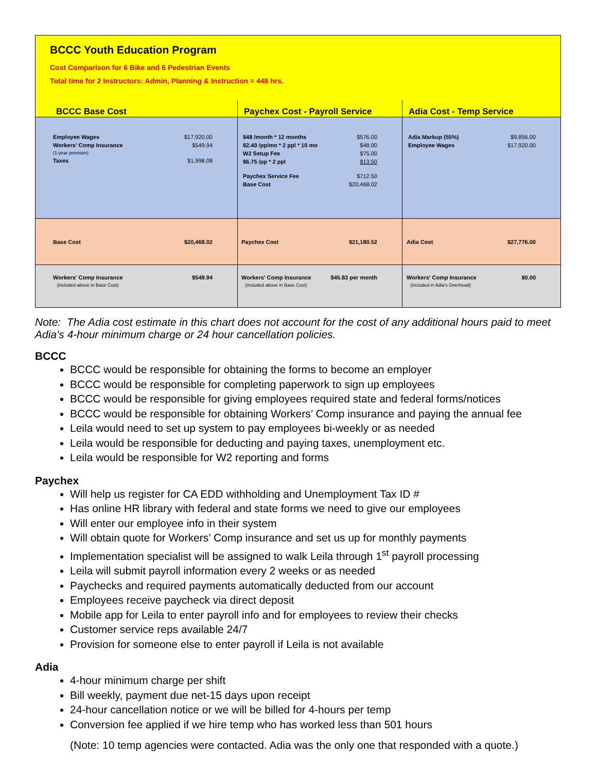BCCC Youth Education Program
Cost Comparison for 6 Bike and 6 Pedestrian Events
Total time for 2 Instructors: Admin, Planning & Instruction = 448 hrs.
| BCCC Base Cost | Paychex Cost - Payroll Service | Adia Cost - Temp Service |
| / Employee Wages / $17,920.00 / / Workers' Comp Insurance / $549.94 / / (1-year premium) / / / Taxes / $1,998.08 / | / $48 /month * 12 months / $576.00 / / $2.40 /pp/mo * 2 ppl * 10 mo / $48.00 / / W2 Setup Fee / $75.00 / / $6.75 /pp * 2 ppl / $13.50 / / Paychex Service Fee / $712.50 / / Base Cost / $20,468.02 / | / Adia Markup (55%) / $9,856.00 / / Employee Wages / $17,920.00 / |
| / Base Cost / $20,468.02 / | / Paychex Cost / $21,180.52 / | / Adia Cost / $27,776.00 / |
| / Workers' Comp Insurance / $549.94 / / (included above in Base Cost) / / | / Workers' Comp Insurance / $45.83 per month / / (included above in Base Cost) / / | / Workers' Comp Insurance / $0.00 / / (included in Adia's Overhead) / / |
Note: The Adia cost estimate in this chart does not account for the cost of any additional hours paid to meet Adia’s 4-hour minimum charge or 24 hour cancellation policies.
BCCC
BCCC would be responsible for obtaining the forms to become an employer
BCCC would be responsible for completing paperwork to sign up employees
BCCC would be responsible for giving employees required state and federal forms/notices
BCCC would be responsible for obtaining Workers’ Comp insurance and paying the annual fee
Leila would need to set up system to pay employees bi-weekly or as needed
Leila would be responsible for deducting and paying taxes, unemployment etc.
Leila would be responsible for W2 reporting and forms
Paychex
Will help us register for CA EDD withholding and Unemployment Tax ID #
Has online HR library with federal and state forms we need to give our employees
Will enter our employee info in their system
Will obtain quote for Workers’ Comp insurance and set us up for monthly payments
Implementation specialist will be assigned to walk Leila through 1<sup>st</sup> payroll processing
Leila will submit payroll information every 2 weeks or as needed
Paychecks and required payments automatically deducted from our account
Employees receive paycheck via direct deposit
Mobile app for Leila to enter payroll info and for employees to review their checks
Customer service reps available 24/7
Provision for someone else to enter payroll if Leila is not available
Adia
4-hour minimum charge per shift
Bill weekly, payment due net-15 days upon receipt
24-hour cancellation notice or we will be billed for 4-hours per temp
Conversion fee applied if we hire temp who has worked less than 501 hours
(Note: 10 temp agencies were contacted. Adia was the only one that responded with a quote.)